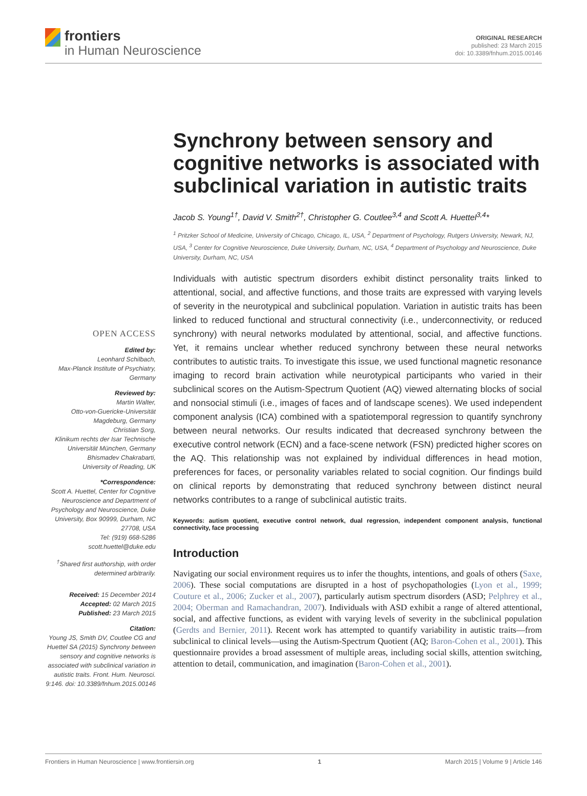frontiers
in Human Neuroscience
ORIGINAL RESEARCH
published: 23 March 2015
doi: 10.3389/fnhum.2015.00146
Synchrony between sensory and cognitive networks is associated with subclinical variation in autistic traits
Jacob S. Young<sup>1†</sup>, David V. Smith<sup>2†</sup>, Christopher G. Coutlee<sup>3,4</sup> and Scott A. Huettel<sup>3,4</sup>*
<sup>1</sup> Pritzker School of Medicine, University of Chicago, Chicago, IL, USA, <sup>2</sup> Department of Psychology, Rutgers University, Newark, NJ, USA, <sup>3</sup> Center for Cognitive Neuroscience, Duke University, Durham, NC, USA, <sup>4</sup> Department of Psychology and Neuroscience, Duke University, Durham, NC, USA
OPEN ACCESS
Edited by:
Leonhard Schilbach,
Max-Planck Institute of Psychiatry, Germany
Reviewed by:
Martin Walter,
Otto-von-Guericke-Universität Magdeburg, Germany
Christian Sorg,
Klinikum rechts der Isar Technische Universität München, Germany
Bhismadev Chakrabarti,
University of Reading, UK
*Correspondence:
Scott A. Huettel, Center for Cognitive Neuroscience and Department of Psychology and Neuroscience, Duke University, Box 90999, Durham, NC 27708, USA
Tel: (919) 668-5286
scott.huettel@duke.edu
<sup>†</sup> Shared first authorship, with order determined arbitrarily.
Received: 15 December 2014
Accepted: 02 March 2015
Published: 23 March 2015
Citation:
Young JS, Smith DV, Coutlee CG and Huettel SA (2015) Synchrony between sensory and cognitive networks is associated with subclinical variation in autistic traits. Front. Hum. Neurosci. 9:146. doi: 10.3389/fnhum.2015.00146
Individuals with autistic spectrum disorders exhibit distinct personality traits linked to attentional, social, and affective functions, and those traits are expressed with varying levels of severity in the neurotypical and subclinical population. Variation in autistic traits has been linked to reduced functional and structural connectivity (i.e., underconnectivity, or reduced synchrony) with neural networks modulated by attentional, social, and affective functions. Yet, it remains unclear whether reduced synchrony between these neural networks contributes to autistic traits. To investigate this issue, we used functional magnetic resonance imaging to record brain activation while neurotypical participants who varied in their subclinical scores on the Autism-Spectrum Quotient (AQ) viewed alternating blocks of social and nonsocial stimuli (i.e., images of faces and of landscape scenes). We used independent component analysis (ICA) combined with a spatiotemporal regression to quantify synchrony between neural networks. Our results indicated that decreased synchrony between the executive control network (ECN) and a face-scene network (FSN) predicted higher scores on the AQ. This relationship was not explained by individual differences in head motion, preferences for faces, or personality variables related to social cognition. Our findings build on clinical reports by demonstrating that reduced synchrony between distinct neural networks contributes to a range of subclinical autistic traits.
Keywords: autism quotient, executive control network, dual regression, independent component analysis, functional connectivity, face processing
Introduction
Navigating our social environment requires us to infer the thoughts, intentions, and goals of others (Saxe, 2006). These social computations are disrupted in a host of psychopathologies (Lyon et al., 1999; Couture et al., 2006; Zucker et al., 2007), particularly autism spectrum disorders (ASD; Pelphrey et al., 2004; Oberman and Ramachandran, 2007). Individuals with ASD exhibit a range of altered attentional, social, and affective functions, as evident with varying levels of severity in the subclinical population (Gerdts and Bernier, 2011). Recent work has attempted to quantify variability in autistic traits—from subclinical to clinical levels—using the Autism-Spectrum Quotient (AQ; Baron-Cohen et al., 2001). This questionnaire provides a broad assessment of multiple areas, including social skills, attention switching, attention to detail, communication, and imagination (Baron-Cohen et al., 2001).
Frontiers in Human Neuroscience | www.frontiersin.org 1 March 2015 | Volume 9 | Article 146